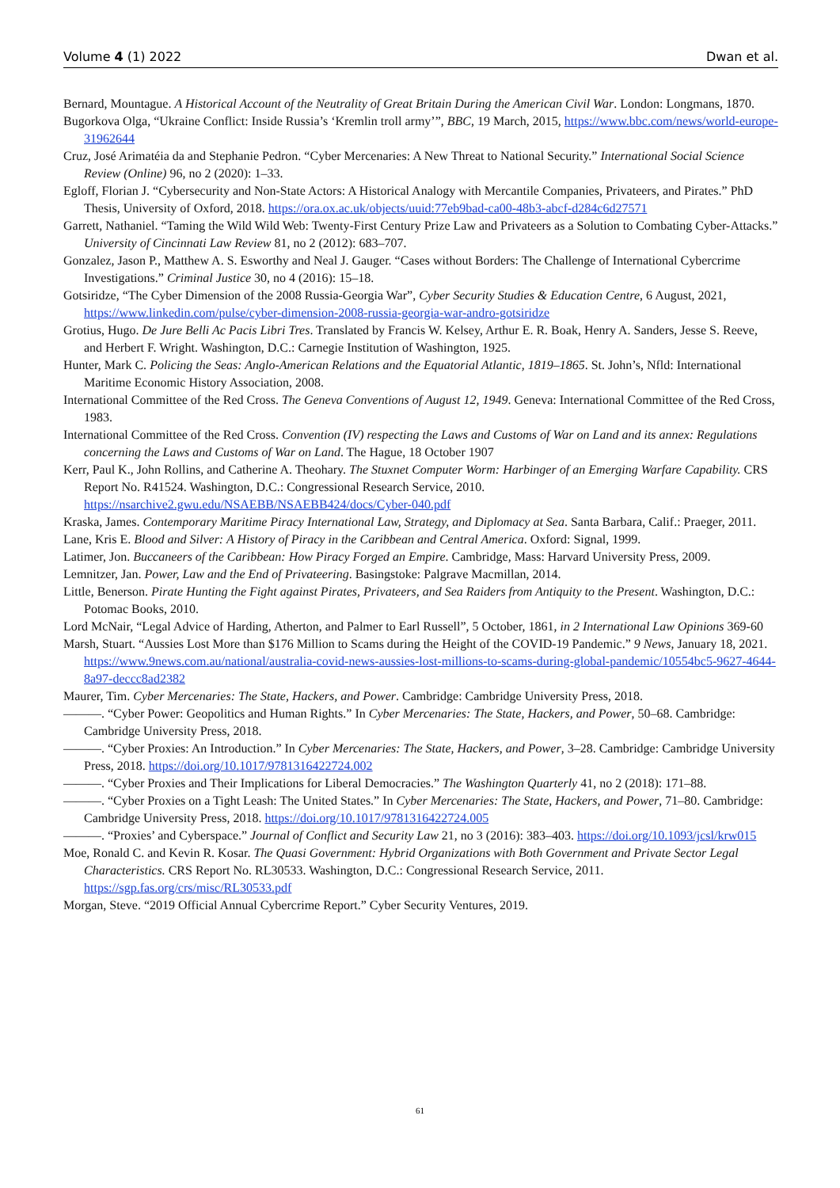Volume 4 (1) 2022 Dwan et al.
Bernard, Mountague. A Historical Account of the Neutrality of Great Britain During the American Civil War. London: Longmans, 1870.
Bugorkova Olga, “Ukraine Conflict: Inside Russia’s ‘Kremlin troll army’”, BBC, 19 March, 2015, https://www.bbc.com/news/world-europe-31962644
Cruz, José Arimatéia da and Stephanie Pedron. “Cyber Mercenaries: A New Threat to National Security.” International Social Science Review (Online) 96, no 2 (2020): 1–33.
Egloff, Florian J. “Cybersecurity and Non-State Actors: A Historical Analogy with Mercantile Companies, Privateers, and Pirates.” PhD Thesis, University of Oxford, 2018. https://ora.ox.ac.uk/objects/uuid:77eb9bad-ca00-48b3-abcf-d284c6d27571
Garrett, Nathaniel. “Taming the Wild Wild Web: Twenty-First Century Prize Law and Privateers as a Solution to Combating Cyber-Attacks.” University of Cincinnati Law Review 81, no 2 (2012): 683–707.
Gonzalez, Jason P., Matthew A. S. Esworthy and Neal J. Gauger. “Cases without Borders: The Challenge of International Cybercrime Investigations.” Criminal Justice 30, no 4 (2016): 15–18.
Gotsiridze, “The Cyber Dimension of the 2008 Russia-Georgia War”, Cyber Security Studies & Education Centre, 6 August, 2021, https://www.linkedin.com/pulse/cyber-dimension-2008-russia-georgia-war-andro-gotsiridze
Grotius, Hugo. De Jure Belli Ac Pacis Libri Tres. Translated by Francis W. Kelsey, Arthur E. R. Boak, Henry A. Sanders, Jesse S. Reeve, and Herbert F. Wright. Washington, D.C.: Carnegie Institution of Washington, 1925.
Hunter, Mark C. Policing the Seas: Anglo-American Relations and the Equatorial Atlantic, 1819–1865. St. John’s, Nfld: International Maritime Economic History Association, 2008.
International Committee of the Red Cross. The Geneva Conventions of August 12, 1949. Geneva: International Committee of the Red Cross, 1983.
International Committee of the Red Cross. Convention (IV) respecting the Laws and Customs of War on Land and its annex: Regulations concerning the Laws and Customs of War on Land. The Hague, 18 October 1907
Kerr, Paul K., John Rollins, and Catherine A. Theohary. The Stuxnet Computer Worm: Harbinger of an Emerging Warfare Capability. CRS Report No. R41524. Washington, D.C.: Congressional Research Service, 2010. https://nsarchive2.gwu.edu/NSAEBB/NSAEBB424/docs/Cyber-040.pdf
Kraska, James. Contemporary Maritime Piracy International Law, Strategy, and Diplomacy at Sea. Santa Barbara, Calif.: Praeger, 2011.
Lane, Kris E. Blood and Silver: A History of Piracy in the Caribbean and Central America. Oxford: Signal, 1999.
Latimer, Jon. Buccaneers of the Caribbean: How Piracy Forged an Empire. Cambridge, Mass: Harvard University Press, 2009.
Lemnitzer, Jan. Power, Law and the End of Privateering. Basingstoke: Palgrave Macmillan, 2014.
Little, Benerson. Pirate Hunting the Fight against Pirates, Privateers, and Sea Raiders from Antiquity to the Present. Washington, D.C.: Potomac Books, 2010.
Lord McNair, “Legal Advice of Harding, Atherton, and Palmer to Earl Russell”, 5 October, 1861, in 2 International Law Opinions 369-60
Marsh, Stuart. “Aussies Lost More than $176 Million to Scams during the Height of the COVID-19 Pandemic.” 9 News, January 18, 2021. https://www.9news.com.au/national/australia-covid-news-aussies-lost-millions-to-scams-during-global-pandemic/10554bc5-9627-4644-8a97-deccc8ad2382
Maurer, Tim. Cyber Mercenaries: The State, Hackers, and Power. Cambridge: Cambridge University Press, 2018.
———. “Cyber Power: Geopolitics and Human Rights.” In Cyber Mercenaries: The State, Hackers, and Power, 50–68. Cambridge: Cambridge University Press, 2018.
———. “Cyber Proxies: An Introduction.” In Cyber Mercenaries: The State, Hackers, and Power, 3–28. Cambridge: Cambridge University Press, 2018. https://doi.org/10.1017/9781316422724.002
———. “Cyber Proxies and Their Implications for Liberal Democracies.” The Washington Quarterly 41, no 2 (2018): 171–88.
———. “Cyber Proxies on a Tight Leash: The United States.” In Cyber Mercenaries: The State, Hackers, and Power, 71–80. Cambridge: Cambridge University Press, 2018. https://doi.org/10.1017/9781316422724.005
———. “Proxies’ and Cyberspace.” Journal of Conflict and Security Law 21, no 3 (2016): 383–403. https://doi.org/10.1093/jcsl/krw015
Moe, Ronald C. and Kevin R. Kosar. The Quasi Government: Hybrid Organizations with Both Government and Private Sector Legal Characteristics. CRS Report No. RL30533. Washington, D.C.: Congressional Research Service, 2011. https://sgp.fas.org/crs/misc/RL30533.pdf
Morgan, Steve. “2019 Official Annual Cybercrime Report.” Cyber Security Ventures, 2019.
61